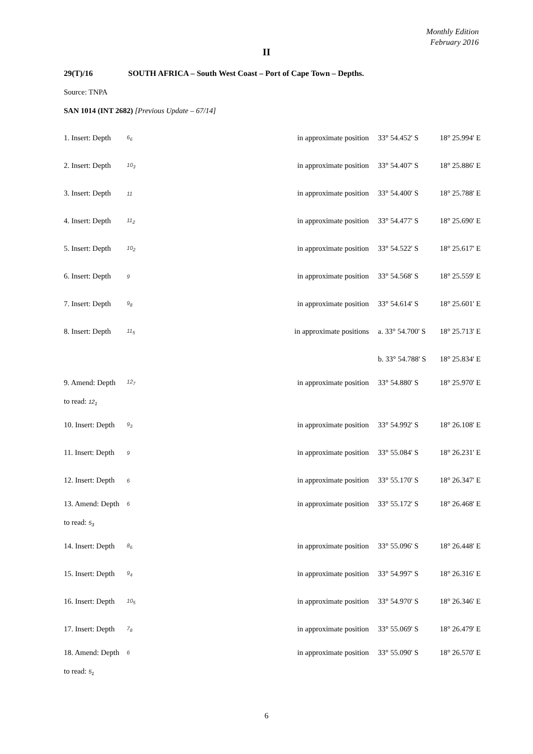Monthly Edition
February 2016
II
29(T)/16 SOUTH AFRICA – South West Coast – Port of Cape Town – Depths.
Source: TNPA
SAN 1014 (INT 2682) [Previous Update – 67/14]
| 1. Insert: Depth | 6<sub>6</sub> | in approximate position | 33° 54.452' S | 18° 25.994' E |
| 2. Insert: Depth | 10<sub>3</sub> | in approximate position | 33° 54.407' S | 18° 25.886' E |
| 3. Insert: Depth | 11 | in approximate position | 33° 54.400' S | 18° 25.788' E |
| 4. Insert: Depth | 11<sub>2</sub> | in approximate position | 33° 54.477' S | 18° 25.690' E |
| 5. Insert: Depth | 10<sub>2</sub> | in approximate position | 33° 54.522' S | 18° 25.617' E |
| 6. Insert: Depth | 9 | in approximate position | 33° 54.568' S | 18° 25.559' E |
| 7. Insert: Depth | 9<sub>8</sub> | in approximate position | 33° 54.614' S | 18° 25.601' E |
| 8. Insert: Depth | 11<sub>5</sub> | in approximate positions | a. 33° 54.700' S | 18° 25.713' E |
| | | | b. 33° 54.788' S | 18° 25.834' E |
| 9. Amend: Depth | 12<sub>7</sub> | in approximate position | 33° 54.880' S | 18° 25.970' E |
| to read: 12<sub>1</sub> | | | | |
| 10. Insert: Depth | 9<sub>3</sub> | in approximate position | 33° 54.992' S | 18° 26.108' E |
| 11. Insert: Depth | 9 | in approximate position | 33° 55.084' S | 18° 26.231' E |
| 12. Insert: Depth | 6 | in approximate position | 33° 55.170' S | 18° 26.347' E |
| 13. Amend: Depth | 6 | in approximate position | 33° 55.172' S | 18° 26.468' E |
| to read: 5<sub>3</sub> | | | | |
| 14. Insert: Depth | 8<sub>6</sub> | in approximate position | 33° 55.096' S | 18° 26.448' E |
| 15. Insert: Depth | 9<sub>4</sub> | in approximate position | 33° 54.997' S | 18° 26.316' E |
| 16. Insert: Depth | 10<sub>5</sub> | in approximate position | 33° 54.970' S | 18° 26.346' E |
| 17. Insert: Depth | 7<sub>8</sub> | in approximate position | 33° 55.069' S | 18° 26.479' E |
| 18. Amend: Depth | 6 | in approximate position | 33° 55.090' S | 18° 26.570' E |
| to read: 5<sub>1</sub> | | | | |
6